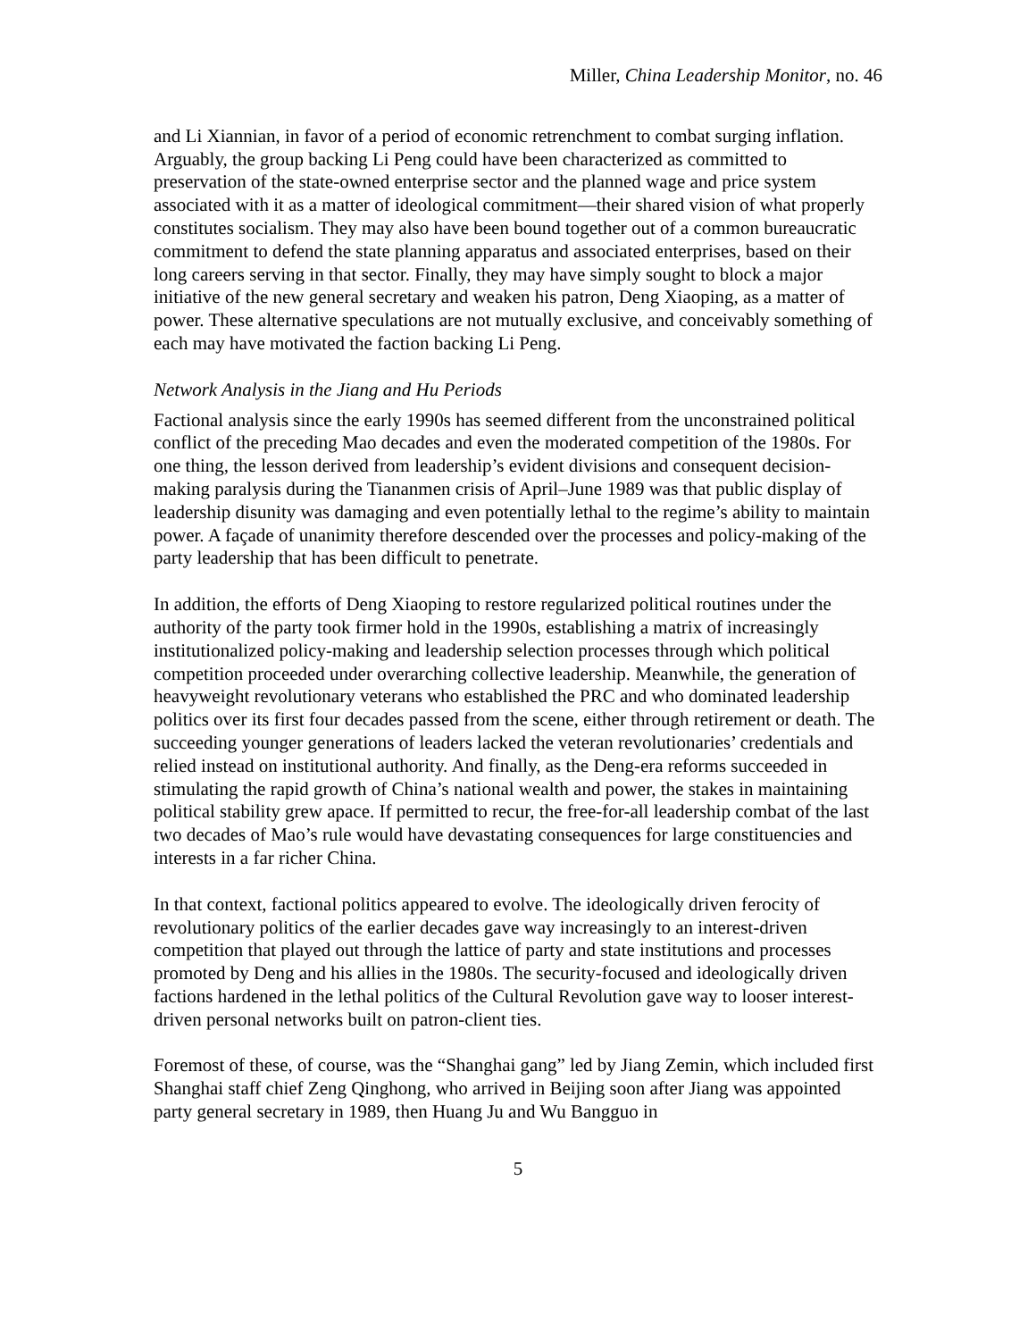Miller, China Leadership Monitor, no. 46
and Li Xiannian, in favor of a period of economic retrenchment to combat surging inflation. Arguably, the group backing Li Peng could have been characterized as committed to preservation of the state-owned enterprise sector and the planned wage and price system associated with it as a matter of ideological commitment—their shared vision of what properly constitutes socialism. They may also have been bound together out of a common bureaucratic commitment to defend the state planning apparatus and associated enterprises, based on their long careers serving in that sector. Finally, they may have simply sought to block a major initiative of the new general secretary and weaken his patron, Deng Xiaoping, as a matter of power. These alternative speculations are not mutually exclusive, and conceivably something of each may have motivated the faction backing Li Peng.
Network Analysis in the Jiang and Hu Periods
Factional analysis since the early 1990s has seemed different from the unconstrained political conflict of the preceding Mao decades and even the moderated competition of the 1980s. For one thing, the lesson derived from leadership’s evident divisions and consequent decision-making paralysis during the Tiananmen crisis of April–June 1989 was that public display of leadership disunity was damaging and even potentially lethal to the regime’s ability to maintain power. A façade of unanimity therefore descended over the processes and policy-making of the party leadership that has been difficult to penetrate.
In addition, the efforts of Deng Xiaoping to restore regularized political routines under the authority of the party took firmer hold in the 1990s, establishing a matrix of increasingly institutionalized policy-making and leadership selection processes through which political competition proceeded under overarching collective leadership. Meanwhile, the generation of heavyweight revolutionary veterans who established the PRC and who dominated leadership politics over its first four decades passed from the scene, either through retirement or death. The succeeding younger generations of leaders lacked the veteran revolutionaries’ credentials and relied instead on institutional authority. And finally, as the Deng-era reforms succeeded in stimulating the rapid growth of China’s national wealth and power, the stakes in maintaining political stability grew apace. If permitted to recur, the free-for-all leadership combat of the last two decades of Mao’s rule would have devastating consequences for large constituencies and interests in a far richer China.
In that context, factional politics appeared to evolve. The ideologically driven ferocity of revolutionary politics of the earlier decades gave way increasingly to an interest-driven competition that played out through the lattice of party and state institutions and processes promoted by Deng and his allies in the 1980s. The security-focused and ideologically driven factions hardened in the lethal politics of the Cultural Revolution gave way to looser interest-driven personal networks built on patron-client ties.
Foremost of these, of course, was the “Shanghai gang” led by Jiang Zemin, which included first Shanghai staff chief Zeng Qinghong, who arrived in Beijing soon after Jiang was appointed party general secretary in 1989, then Huang Ju and Wu Bangguo in
5